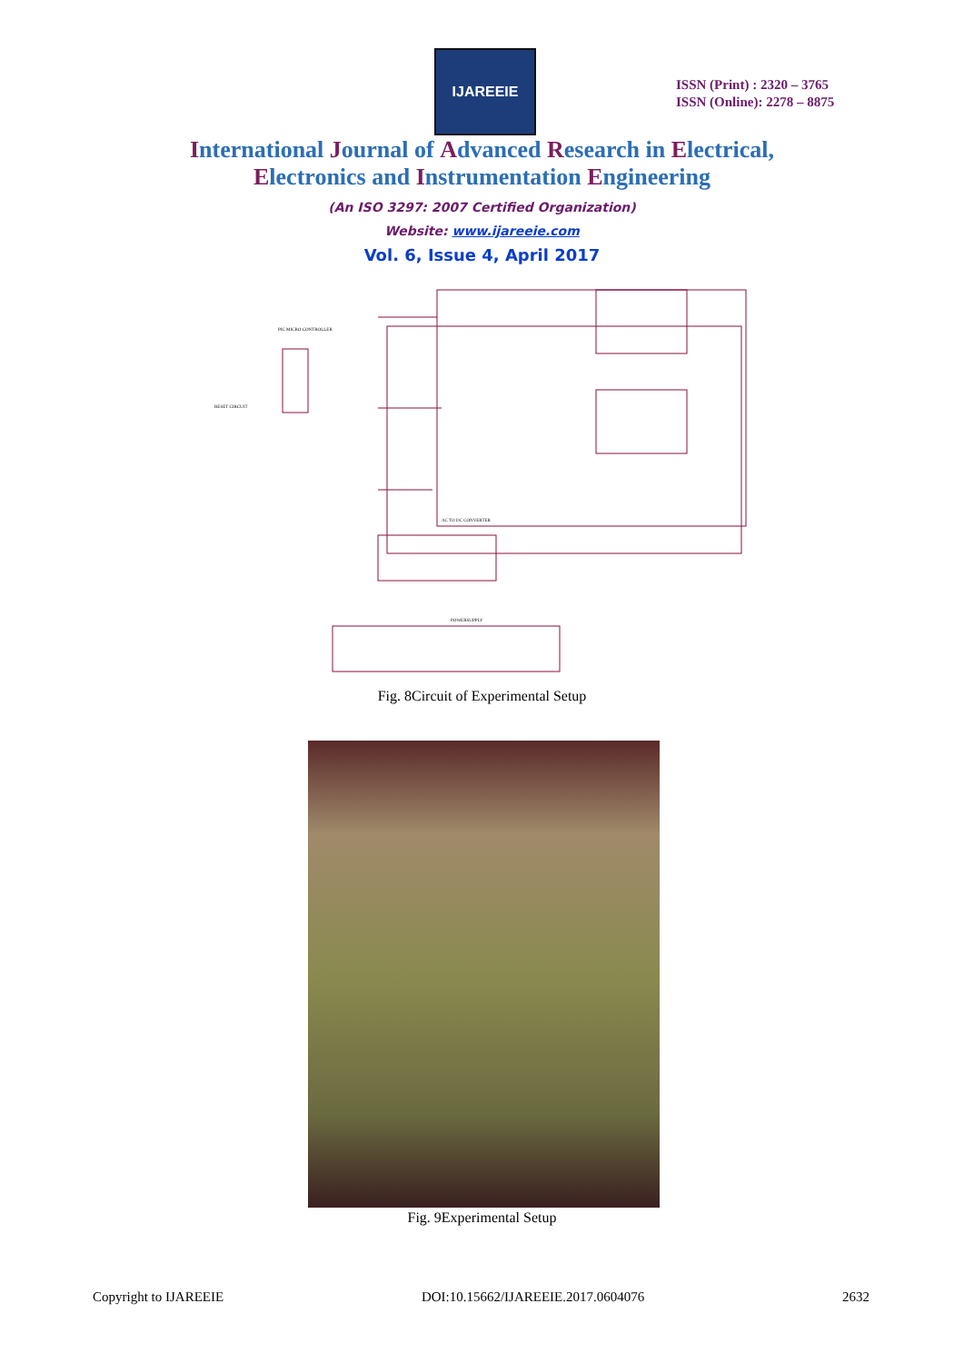IJAREEIE
ISSN (Print) : 2320 – 3765
ISSN (Online): 2278 – 8875
International Journal of Advanced Research in Electrical,
Electronics and Instrumentation Engineering
(An ISO 3297: 2007 Certified Organization)
Website: www.ijareeie.com
Vol. 6, Issue 4, April 2017
PIC MICRO CONTROLLER
RESET CIRCUIT
AC TO DC CONVERTER
POWERSUPPLY
Fig. 8Circuit of Experimental Setup
Fig. 9Experimental Setup
Copyright to IJAREEIE DOI:10.15662/IJAREEIE.2017.0604076 2632